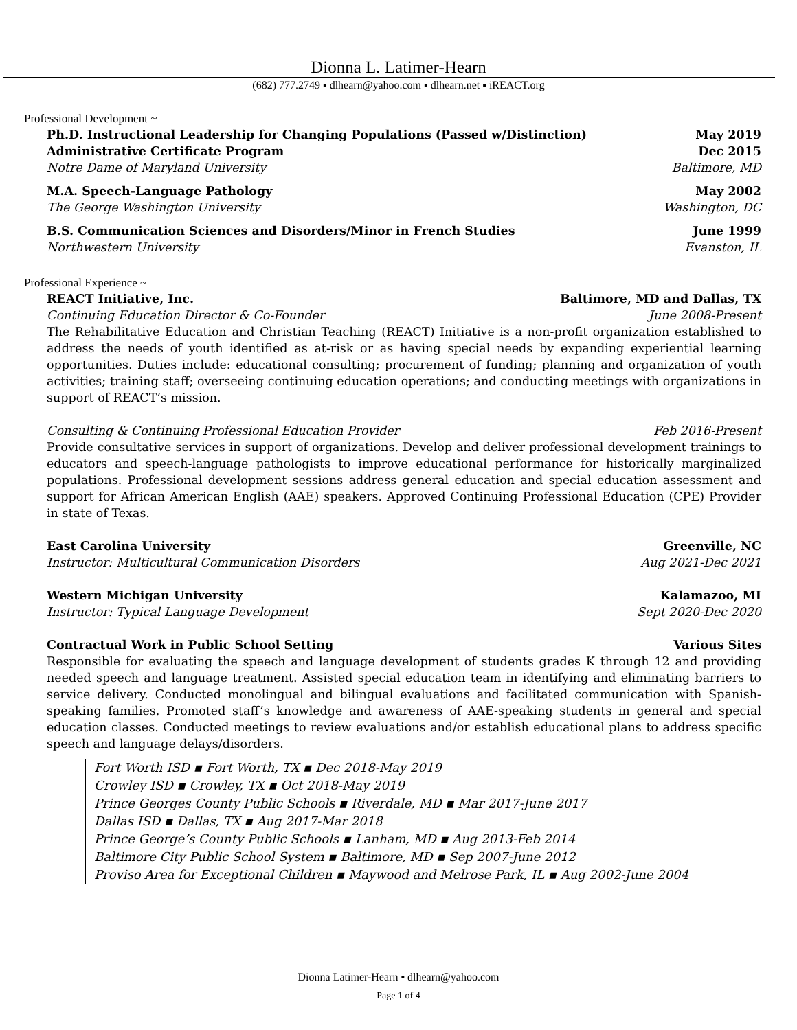Dionna L. Latimer-Hearn
(682) 777.2749 ▪ dlhearn@yahoo.com ▪ dlhearn.net ▪ iREACT.org
Professional Development ~
Ph.D. Instructional Leadership for Changing Populations (Passed w/Distinction) May 2019
Administrative Certificate Program Dec 2015
Notre Dame of Maryland University Baltimore, MD
M.A. Speech-Language Pathology May 2002
The George Washington University Washington, DC
B.S. Communication Sciences and Disorders/Minor in French Studies June 1999
Northwestern University Evanston, IL
Professional Experience ~
REACT Initiative, Inc. Baltimore, MD and Dallas, TX
Continuing Education Director & Co-Founder June 2008-Present
The Rehabilitative Education and Christian Teaching (REACT) Initiative is a non-profit organization established to address the needs of youth identified as at-risk or as having special needs by expanding experiential learning opportunities. Duties include: educational consulting; procurement of funding; planning and organization of youth activities; training staff; overseeing continuing education operations; and conducting meetings with organizations in support of REACT’s mission.
Consulting & Continuing Professional Education Provider Feb 2016-Present
Provide consultative services in support of organizations. Develop and deliver professional development trainings to educators and speech-language pathologists to improve educational performance for historically marginalized populations. Professional development sessions address general education and special education assessment and support for African American English (AAE) speakers. Approved Continuing Professional Education (CPE) Provider in state of Texas.
East Carolina University Greenville, NC
Instructor: Multicultural Communication Disorders Aug 2021-Dec 2021
Western Michigan University Kalamazoo, MI
Instructor: Typical Language Development Sept 2020-Dec 2020
Contractual Work in Public School Setting Various Sites
Responsible for evaluating the speech and language development of students grades K through 12 and providing needed speech and language treatment. Assisted special education team in identifying and eliminating barriers to service delivery. Conducted monolingual and bilingual evaluations and facilitated communication with Spanish-speaking families. Promoted staff’s knowledge and awareness of AAE-speaking students in general and special education classes. Conducted meetings to review evaluations and/or establish educational plans to address specific speech and language delays/disorders.
Fort Worth ISD ▪ Fort Worth, TX ▪ Dec 2018-May 2019
Crowley ISD ▪ Crowley, TX ▪ Oct 2018-May 2019
Prince Georges County Public Schools ▪ Riverdale, MD ▪ Mar 2017-June 2017
Dallas ISD ▪ Dallas, TX ▪ Aug 2017-Mar 2018
Prince George’s County Public Schools ▪ Lanham, MD ▪ Aug 2013-Feb 2014
Baltimore City Public School System ▪ Baltimore, MD ▪ Sep 2007-June 2012
Proviso Area for Exceptional Children ▪ Maywood and Melrose Park, IL ▪ Aug 2002-June 2004
Dionna Latimer-Hearn ▪ dlhearn@yahoo.com
Page 1 of 4